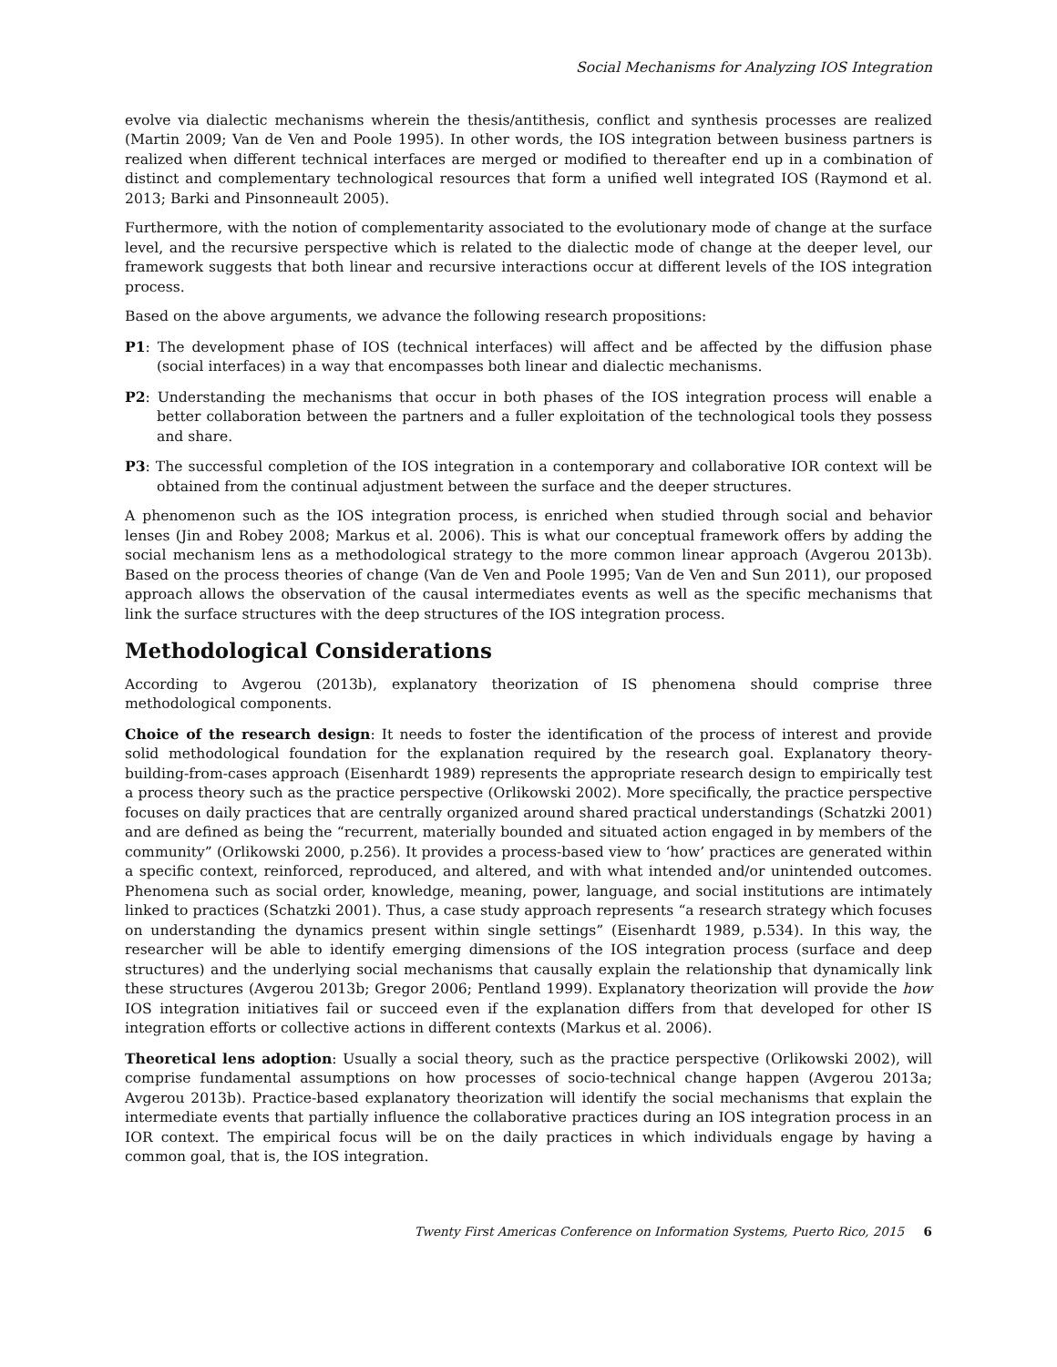Social Mechanisms for Analyzing IOS Integration
evolve via dialectic mechanisms wherein the thesis/antithesis, conflict and synthesis processes are realized (Martin 2009; Van de Ven and Poole 1995). In other words, the IOS integration between business partners is realized when different technical interfaces are merged or modified to thereafter end up in a combination of distinct and complementary technological resources that form a unified well integrated IOS (Raymond et al. 2013; Barki and Pinsonneault 2005).
Furthermore, with the notion of complementarity associated to the evolutionary mode of change at the surface level, and the recursive perspective which is related to the dialectic mode of change at the deeper level, our framework suggests that both linear and recursive interactions occur at different levels of the IOS integration process.
Based on the above arguments, we advance the following research propositions:
P1: The development phase of IOS (technical interfaces) will affect and be affected by the diffusion phase (social interfaces) in a way that encompasses both linear and dialectic mechanisms.
P2: Understanding the mechanisms that occur in both phases of the IOS integration process will enable a better collaboration between the partners and a fuller exploitation of the technological tools they possess and share.
P3: The successful completion of the IOS integration in a contemporary and collaborative IOR context will be obtained from the continual adjustment between the surface and the deeper structures.
A phenomenon such as the IOS integration process, is enriched when studied through social and behavior lenses (Jin and Robey 2008; Markus et al. 2006). This is what our conceptual framework offers by adding the social mechanism lens as a methodological strategy to the more common linear approach (Avgerou 2013b). Based on the process theories of change (Van de Ven and Poole 1995; Van de Ven and Sun 2011), our proposed approach allows the observation of the causal intermediates events as well as the specific mechanisms that link the surface structures with the deep structures of the IOS integration process.
Methodological Considerations
According to Avgerou (2013b), explanatory theorization of IS phenomena should comprise three methodological components.
Choice of the research design: It needs to foster the identification of the process of interest and provide solid methodological foundation for the explanation required by the research goal. Explanatory theory-building-from-cases approach (Eisenhardt 1989) represents the appropriate research design to empirically test a process theory such as the practice perspective (Orlikowski 2002). More specifically, the practice perspective focuses on daily practices that are centrally organized around shared practical understandings (Schatzki 2001) and are defined as being the “recurrent, materially bounded and situated action engaged in by members of the community” (Orlikowski 2000, p.256). It provides a process-based view to ‘how’ practices are generated within a specific context, reinforced, reproduced, and altered, and with what intended and/or unintended outcomes. Phenomena such as social order, knowledge, meaning, power, language, and social institutions are intimately linked to practices (Schatzki 2001). Thus, a case study approach represents “a research strategy which focuses on understanding the dynamics present within single settings” (Eisenhardt 1989, p.534). In this way, the researcher will be able to identify emerging dimensions of the IOS integration process (surface and deep structures) and the underlying social mechanisms that causally explain the relationship that dynamically link these structures (Avgerou 2013b; Gregor 2006; Pentland 1999). Explanatory theorization will provide the how IOS integration initiatives fail or succeed even if the explanation differs from that developed for other IS integration efforts or collective actions in different contexts (Markus et al. 2006).
Theoretical lens adoption: Usually a social theory, such as the practice perspective (Orlikowski 2002), will comprise fundamental assumptions on how processes of socio-technical change happen (Avgerou 2013a; Avgerou 2013b). Practice-based explanatory theorization will identify the social mechanisms that explain the intermediate events that partially influence the collaborative practices during an IOS integration process in an IOR context. The empirical focus will be on the daily practices in which individuals engage by having a common goal, that is, the IOS integration.
Twenty First Americas Conference on Information Systems, Puerto Rico, 2015 6